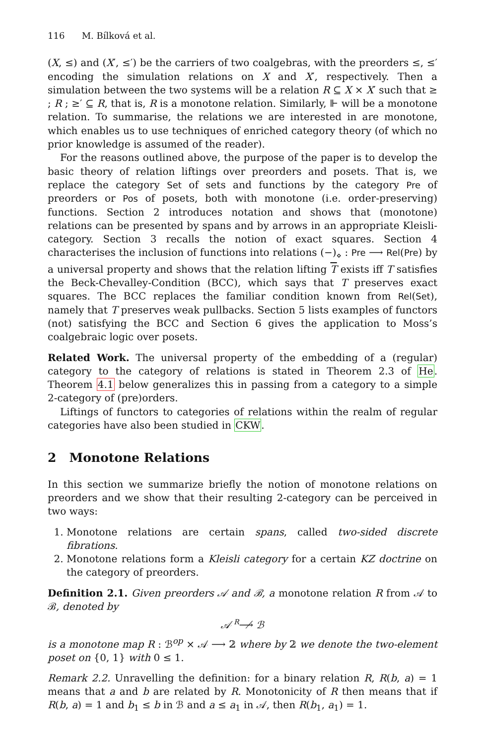116 M. Bílková et al.
(X, ≤) and (X′, ≤′) be the carriers of two coalgebras, with the preorders ≤, ≤′ encoding the simulation relations on X and X′, respectively. Then a simulation between the two systems will be a relation R ⊆ X × X′ such that ≥ ; R ; ≥′ ⊆ R, that is, R is a monotone relation. Similarly, ⊩ will be a monotone relation. To summarise, the relations we are interested in are monotone, which enables us to use techniques of enriched category theory (of which no prior knowledge is assumed of the reader).
For the reasons outlined above, the purpose of the paper is to develop the basic theory of relation liftings over preorders and posets. That is, we replace the category Set of sets and functions by the category Pre of preorders or Pos of posets, both with monotone (i.e. order-preserving) functions. Section 2 introduces notation and shows that (monotone) relations can be presented by spans and by arrows in an appropriate Kleisli-category. Section 3 recalls the notion of exact squares. Section 4 characterises the inclusion of functions into relations (−)<sub>⋄</sub> : Pre ⟶ Rel(Pre) by a universal property and shows that the relation lifting T exists iff T satisfies the Beck-Chevalley-Condition (BCC), which says that T preserves exact squares. The BCC replaces the familiar condition known from Rel(Set), namely that T preserves weak pullbacks. Section 5 lists examples of functors (not) satisfying the BCC and Section 6 gives the application to Moss’s coalgebraic logic over posets.
Related Work. The universal property of the embedding of a (regular) category to the category of relations is stated in Theorem 2.3 of He. Theorem 4.1 below generalizes this in passing from a category to a simple 2-category of (pre)orders.
Liftings of functors to categories of relations within the realm of regular categories have also been studied in CKW.
2 Monotone Relations
In this section we summarize briefly the notion of monotone relations on preorders and we show that their resulting 2-category can be perceived in two ways:
1. Monotone relations are certain spans, called two-sided discrete fibrations.
2. Monotone relations form a Kleisli category for a certain KZ doctrine on the category of preorders.
Definition 2.1. Given preorders 𝒜 and ℬ, a monotone relation R from 𝒜 to ℬ, denoted by
𝒜 R⟶̸ ℬ
is a monotone map R : ℬ<sup>op</sup> × 𝒜 ⟶ 𝟚 where by 𝟚 we denote the two-element poset on {0, 1} with 0 ≤ 1.
Remark 2.2. Unravelling the definition: for a binary relation R, R(b, a) = 1 means that a and b are related by R. Monotonicity of R then means that if R(b, a) = 1 and b<sub>1</sub> ≤ b in ℬ and a ≤ a<sub>1</sub> in 𝒜, then R(b<sub>1</sub>, a<sub>1</sub>) = 1.